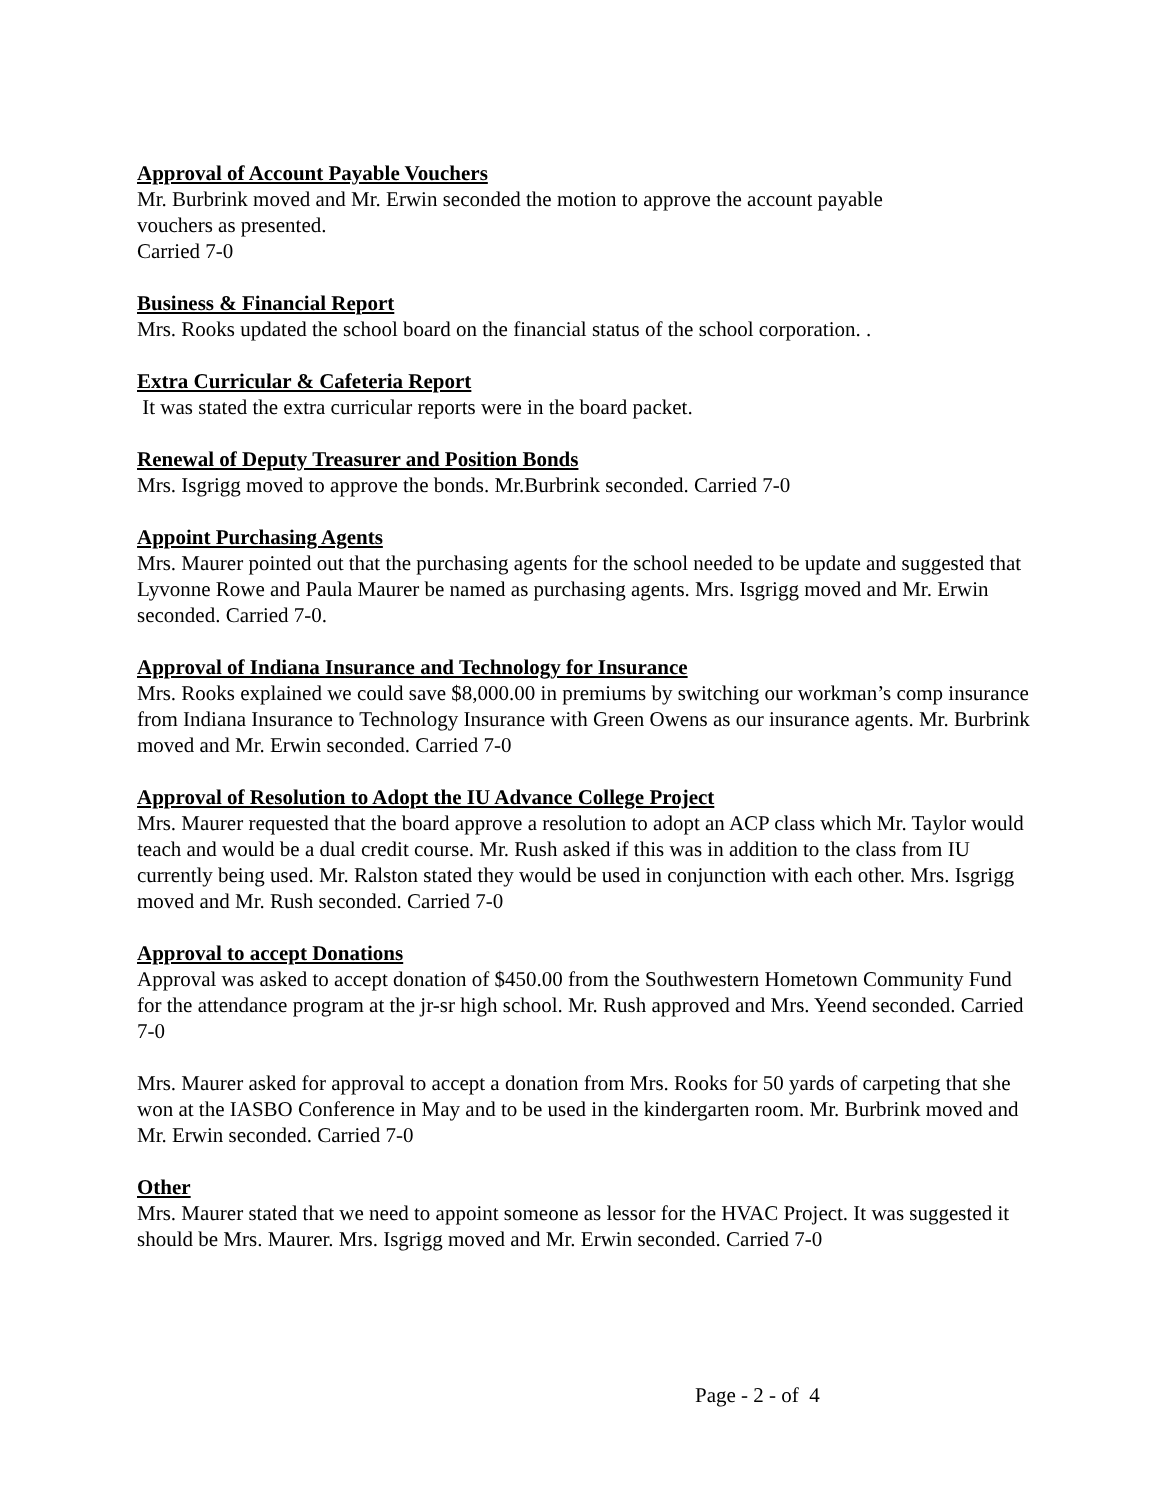Approval of Account Payable Vouchers
Mr. Burbrink moved and Mr. Erwin seconded the motion to approve the account payable
vouchers as presented.
Carried 7-0
Business & Financial Report
Mrs. Rooks updated the school board on the financial status of the school corporation. .
Extra Curricular & Cafeteria Report
It was stated the extra curricular reports were in the board packet.
Renewal of Deputy Treasurer and Position Bonds
Mrs. Isgrigg moved to approve the bonds. Mr.Burbrink seconded. Carried 7-0
Appoint Purchasing Agents
Mrs. Maurer pointed out that the purchasing agents for the school needed to be update and suggested that Lyvonne Rowe and Paula Maurer be named as purchasing agents. Mrs. Isgrigg moved and Mr. Erwin seconded. Carried 7-0.
Approval of Indiana Insurance and Technology for Insurance
Mrs. Rooks explained we could save $8,000.00 in premiums by switching our workman’s comp insurance from Indiana Insurance to Technology Insurance with Green Owens as our insurance agents. Mr. Burbrink moved and Mr. Erwin seconded. Carried 7-0
Approval of Resolution to Adopt the IU Advance College Project
Mrs. Maurer requested that the board approve a resolution to adopt an ACP class which Mr. Taylor would teach and would be a dual credit course. Mr. Rush asked if this was in addition to the class from IU currently being used. Mr. Ralston stated they would be used in conjunction with each other. Mrs. Isgrigg moved and Mr. Rush seconded. Carried 7-0
Approval to accept Donations
Approval was asked to accept donation of $450.00 from the Southwestern Hometown Community Fund for the attendance program at the jr-sr high school. Mr. Rush approved and Mrs. Yeend seconded. Carried 7-0
Mrs. Maurer asked for approval to accept a donation from Mrs. Rooks for 50 yards of carpeting that she won at the IASBO Conference in May and to be used in the kindergarten room. Mr. Burbrink moved and Mr. Erwin seconded. Carried 7-0
Other
Mrs. Maurer stated that we need to appoint someone as lessor for the HVAC Project. It was suggested it should be Mrs. Maurer. Mrs. Isgrigg moved and Mr. Erwin seconded. Carried 7-0
Page - 2 - of 4